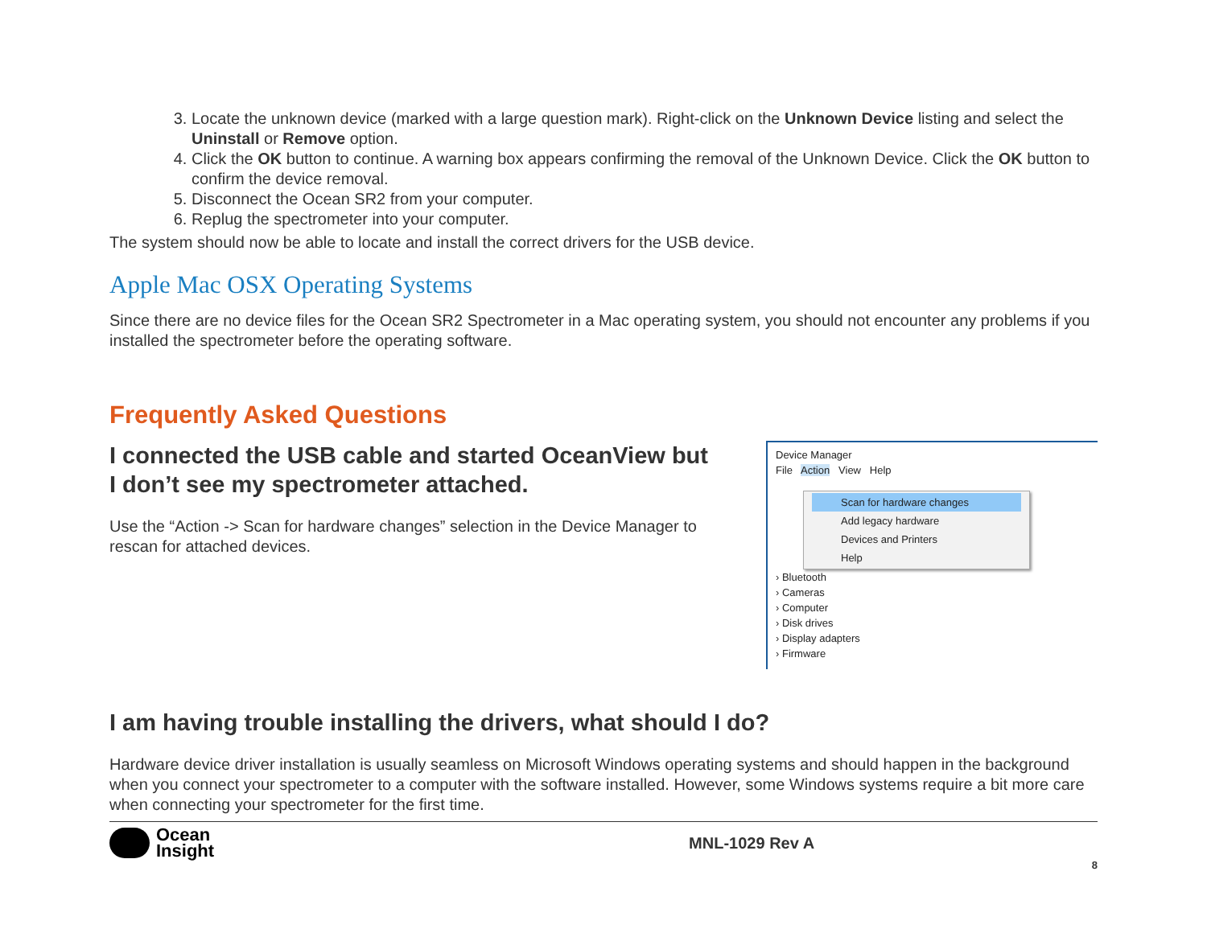3. Locate the unknown device (marked with a large question mark). Right-click on the Unknown Device listing and select the Uninstall or Remove option.
4. Click the OK button to continue. A warning box appears confirming the removal of the Unknown Device. Click the OK button to confirm the device removal.
5. Disconnect the Ocean SR2 from your computer.
6. Replug the spectrometer into your computer.
The system should now be able to locate and install the correct drivers for the USB device.
Apple Mac OSX Operating Systems
Since there are no device files for the Ocean SR2 Spectrometer in a Mac operating system, you should not encounter any problems if you installed the spectrometer before the operating software.
Frequently Asked Questions
I connected the USB cable and started OceanView but I don’t see my spectrometer attached.
Use the “Action -> Scan for hardware changes” selection in the Device Manager to rescan for attached devices.
Device Manager
File Action View Help
› Bluetooth
› Cameras
› Computer
› Disk drives
› Display adapters
› Firmware
Scan for hardware changes
Add legacy hardware
Devices and Printers
Help
I am having trouble installing the drivers, what should I do?
Hardware device driver installation is usually seamless on Microsoft Windows operating systems and should happen in the background when you connect your spectrometer to a computer with the software installed. However, some Windows systems require a bit more care when connecting your spectrometer for the first time.
Ocean
Insight
MNL-1029 Rev A
8